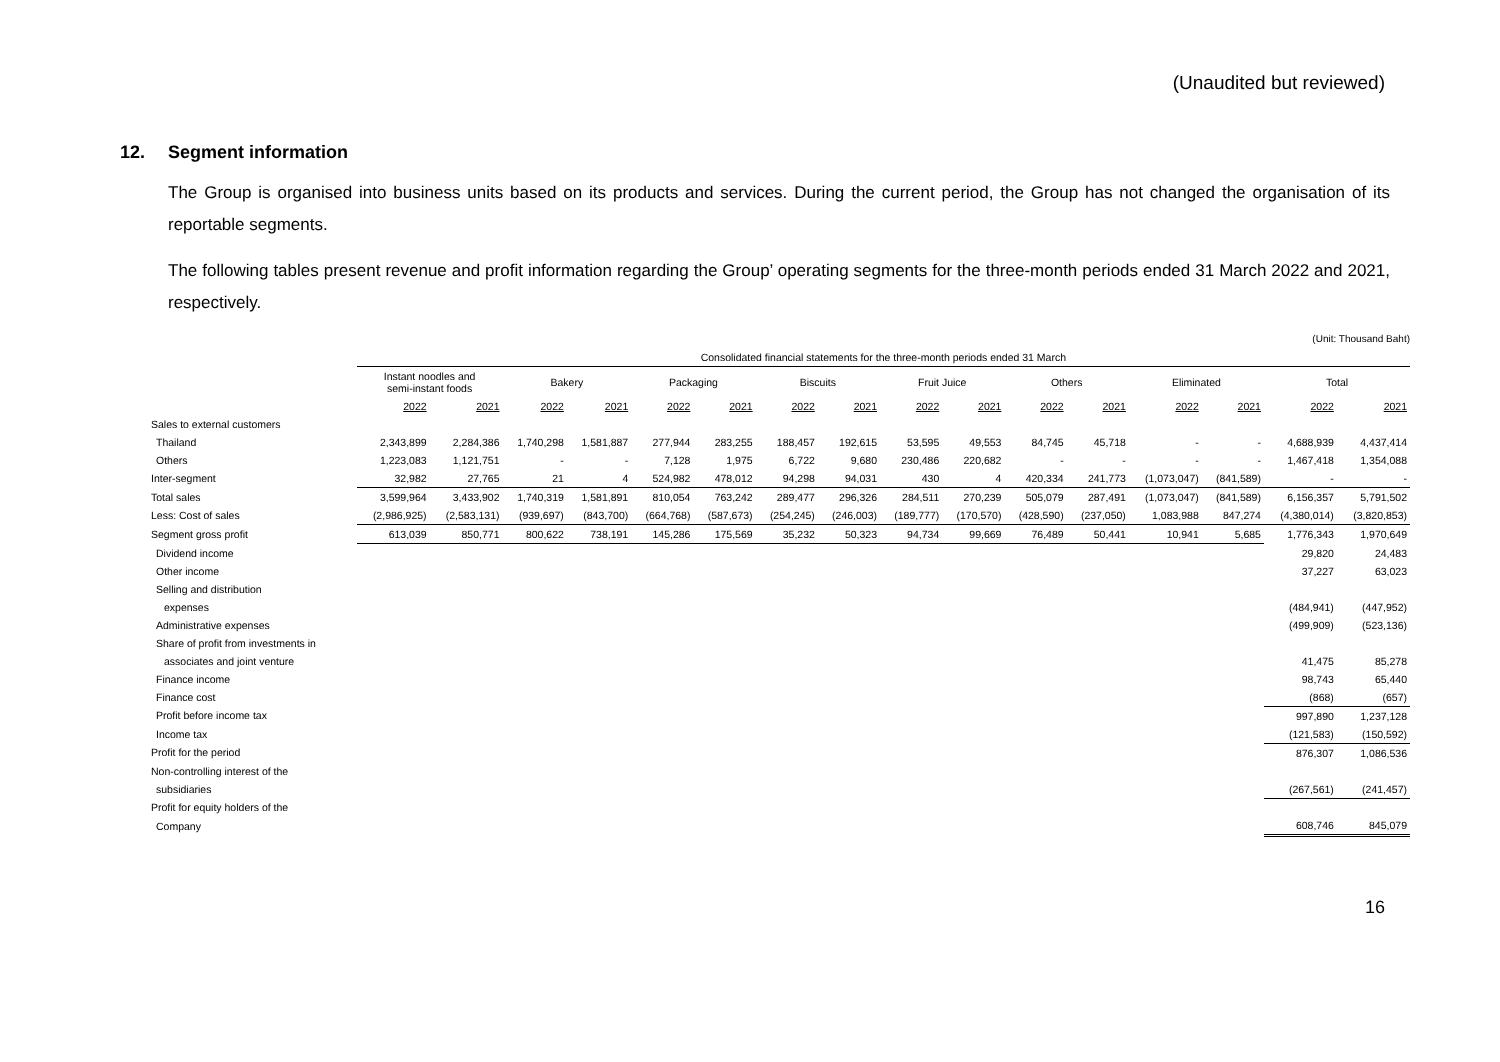(Unaudited but reviewed)
12. Segment information
The Group is organised into business units based on its products and services. During the current period, the Group has not changed the organisation of its reportable segments.
The following tables present revenue and profit information regarding the Group’ operating segments for the three-month periods ended 31 March 2022 and 2021, respectively.
(Unit: Thousand Baht)
| | Consolidated financial statements for the three-month periods ended 31 March | | | | | | | | | | | | | | | |
| --- | --- | --- | --- | --- | --- | --- | --- | --- | --- | --- | --- | --- | --- | --- | --- | --- |
| | Instant noodles and semi-instant foods | | Bakery | | Packaging | | Biscuits | | Fruit Juice | | Others | | Eliminated | | Total | |
| | 2022 | 2021 | 2022 | 2021 | 2022 | 2021 | 2022 | 2021 | 2022 | 2021 | 2022 | 2021 | 2022 | 2021 | 2022 | 2021 |
| Sales to external customers | | | | | | | | | | | | | | | | |
| Thailand | 2,343,899 | 2,284,386 | 1,740,298 | 1,581,887 | 277,944 | 283,255 | 188,457 | 192,615 | 53,595 | 49,553 | 84,745 | 45,718 | - | - | 4,688,939 | 4,437,414 |
| Others | 1,223,083 | 1,121,751 | - | - | 7,128 | 1,975 | 6,722 | 9,680 | 230,486 | 220,682 | - | - | - | - | 1,467,418 | 1,354,088 |
| Inter-segment | 32,982 | 27,765 | 21 | 4 | 524,982 | 478,012 | 94,298 | 94,031 | 430 | 4 | 420,334 | 241,773 | (1,073,047) | (841,589) | - | - |
| Total sales | 3,599,964 | 3,433,902 | 1,740,319 | 1,581,891 | 810,054 | 763,242 | 289,477 | 296,326 | 284,511 | 270,239 | 505,079 | 287,491 | (1,073,047) | (841,589) | 6,156,357 | 5,791,502 |
| Less: Cost of sales | (2,986,925) | (2,583,131) | (939,697) | (843,700) | (664,768) | (587,673) | (254,245) | (246,003) | (189,777) | (170,570) | (428,590) | (237,050) | 1,083,988 | 847,274 | (4,380,014) | (3,820,853) |
| Segment gross profit | 613,039 | 850,771 | 800,622 | 738,191 | 145,286 | 175,569 | 35,232 | 50,323 | 94,734 | 99,669 | 76,489 | 50,441 | 10,941 | 5,685 | 1,776,343 | 1,970,649 |
| Dividend income | | | | | | | | | | | | | | | 29,820 | 24,483 |
| Other income | | | | | | | | | | | | | | | 37,227 | 63,023 |
| Selling and distribution | | | | | | | | | | | | | | | | |
| expenses | | | | | | | | | | | | | | | (484,941) | (447,952) |
| Administrative expenses | | | | | | | | | | | | | | | (499,909) | (523,136) |
| Share of profit from investments in | | | | | | | | | | | | | | | | |
| associates and joint venture | | | | | | | | | | | | | | | 41,475 | 85,278 |
| Finance income | | | | | | | | | | | | | | | 98,743 | 65,440 |
| Finance cost | | | | | | | | | | | | | | | (868) | (657) |
| Profit before income tax | | | | | | | | | | | | | | | 997,890 | 1,237,128 |
| Income tax | | | | | | | | | | | | | | | (121,583) | (150,592) |
| Profit for the period | | | | | | | | | | | | | | | 876,307 | 1,086,536 |
| Non-controlling interest of the | | | | | | | | | | | | | | | | |
| subsidiaries | | | | | | | | | | | | | | | (267,561) | (241,457) |
| Profit for equity holders of the | | | | | | | | | | | | | | | | |
| Company | | | | | | | | | | | | | | | 608,746 | 845,079 |
16